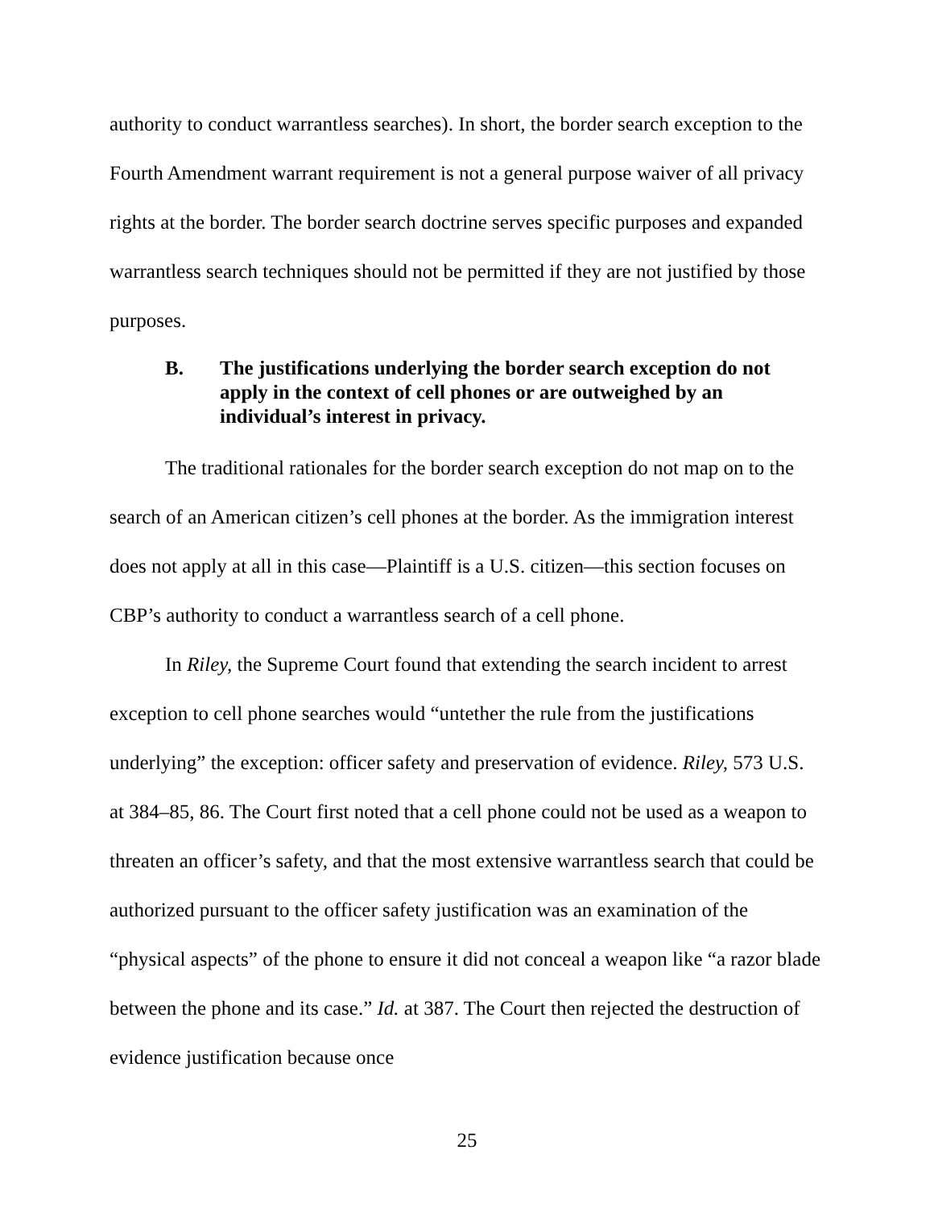authority to conduct warrantless searches). In short, the border search exception to the Fourth Amendment warrant requirement is not a general purpose waiver of all privacy rights at the border. The border search doctrine serves specific purposes and expanded warrantless search techniques should not be permitted if they are not justified by those purposes.
B. The justifications underlying the border search exception do not apply in the context of cell phones or are outweighed by an individual’s interest in privacy.
The traditional rationales for the border search exception do not map on to the search of an American citizen’s cell phones at the border. As the immigration interest does not apply at all in this case—Plaintiff is a U.S. citizen—this section focuses on CBP’s authority to conduct a warrantless search of a cell phone.
In Riley, the Supreme Court found that extending the search incident to arrest exception to cell phone searches would “untether the rule from the justifications underlying” the exception: officer safety and preservation of evidence. Riley, 573 U.S. at 384–85, 86. The Court first noted that a cell phone could not be used as a weapon to threaten an officer’s safety, and that the most extensive warrantless search that could be authorized pursuant to the officer safety justification was an examination of the “physical aspects” of the phone to ensure it did not conceal a weapon like “a razor blade between the phone and its case.” Id. at 387. The Court then rejected the destruction of evidence justification because once
25